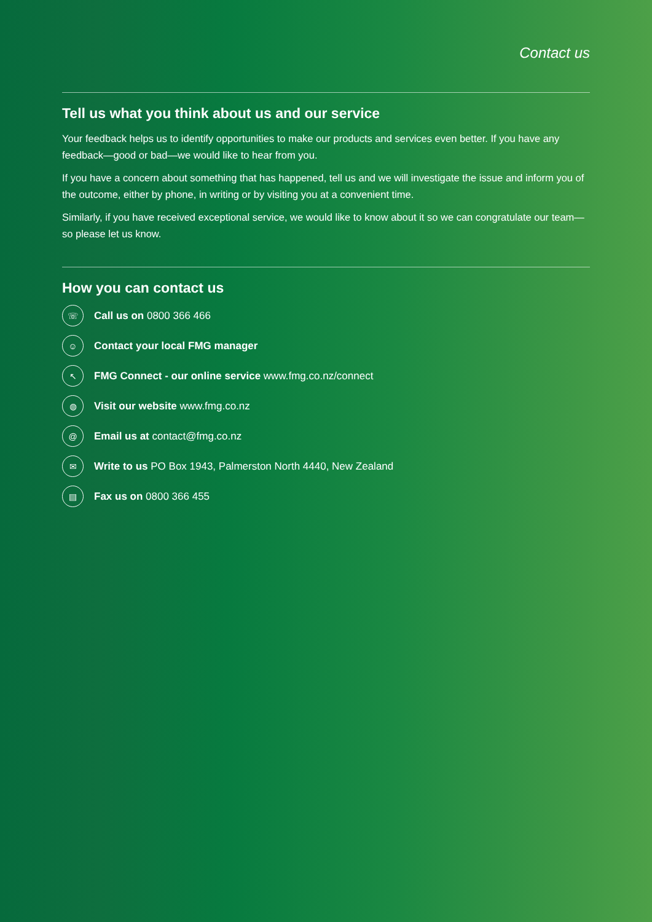Contact us
Tell us what you think about us and our service
Your feedback helps us to identify opportunities to make our products and services even better. If you have any feedback—good or bad—we would like to hear from you.
If you have a concern about something that has happened, tell us and we will investigate the issue and inform you of the outcome, either by phone, in writing or by visiting you at a convenient time.
Similarly, if you have received exceptional service, we would like to know about it so we can congratulate our team—so please let us know.
How you can contact us
☏ Call us on 0800 366 466
☺ Contact your local FMG manager
↖ FMG Connect - our online service www.fmg.co.nz/connect
◍ Visit our website www.fmg.co.nz
@ Email us at contact@fmg.co.nz
✉ Write to us PO Box 1943, Palmerston North 4440, New Zealand
▤ Fax us on 0800 366 455